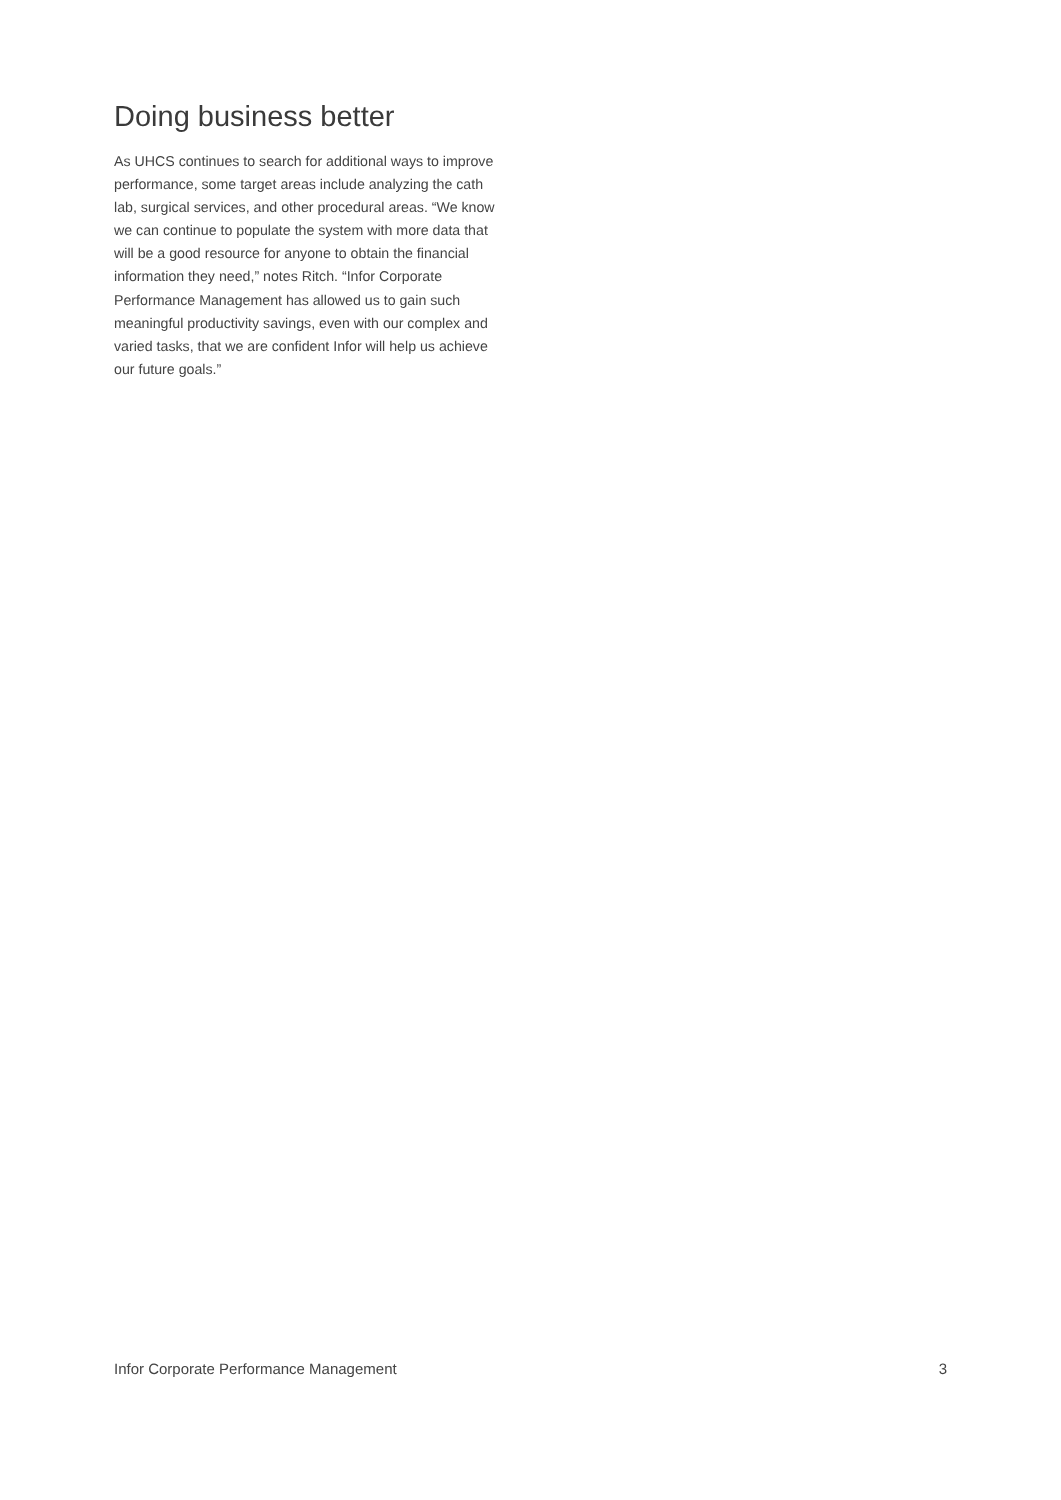Doing business better
As UHCS continues to search for additional ways to improve performance, some target areas include analyzing the cath lab, surgical services, and other procedural areas. “We know we can continue to populate the system with more data that will be a good resource for anyone to obtain the financial information they need,” notes Ritch. “Infor Corporate Performance Management has allowed us to gain such meaningful productivity savings, even with our complex and varied tasks, that we are confident Infor will help us achieve our future goals.”
Infor Corporate Performance Management 3